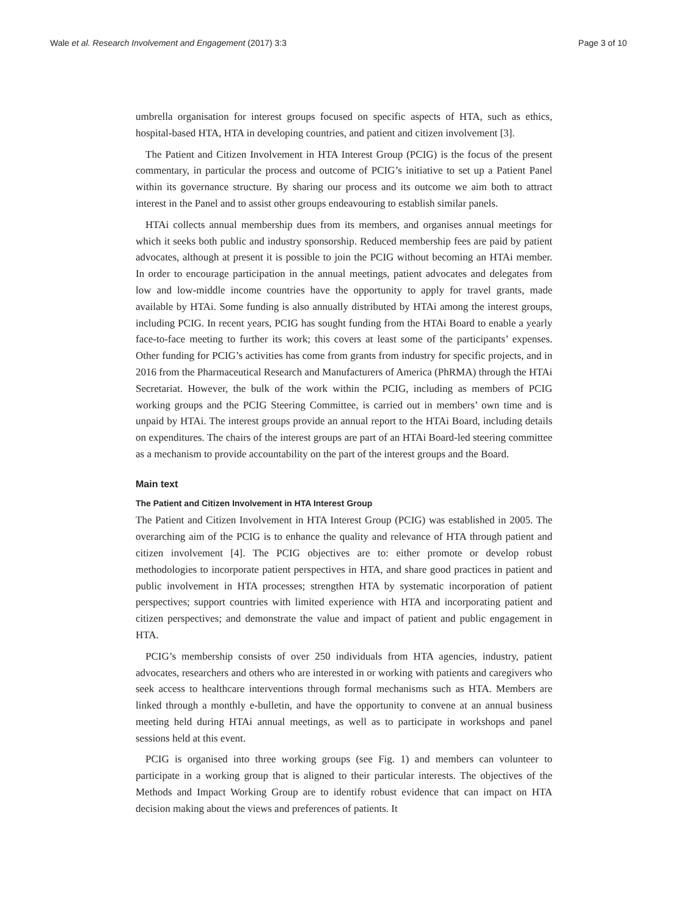Wale et al. Research Involvement and Engagement (2017) 3:3 Page 3 of 10
umbrella organisation for interest groups focused on specific aspects of HTA, such as ethics, hospital-based HTA, HTA in developing countries, and patient and citizen involvement [3].
The Patient and Citizen Involvement in HTA Interest Group (PCIG) is the focus of the present commentary, in particular the process and outcome of PCIG’s initiative to set up a Patient Panel within its governance structure. By sharing our process and its outcome we aim both to attract interest in the Panel and to assist other groups endeavouring to establish similar panels.
HTAi collects annual membership dues from its members, and organises annual meetings for which it seeks both public and industry sponsorship. Reduced membership fees are paid by patient advocates, although at present it is possible to join the PCIG without becoming an HTAi member. In order to encourage participation in the annual meetings, patient advocates and delegates from low and low-middle income countries have the opportunity to apply for travel grants, made available by HTAi. Some funding is also annually distributed by HTAi among the interest groups, including PCIG. In recent years, PCIG has sought funding from the HTAi Board to enable a yearly face-to-face meeting to further its work; this covers at least some of the participants’ expenses. Other funding for PCIG’s activities has come from grants from industry for specific projects, and in 2016 from the Pharmaceutical Research and Manufacturers of America (PhRMA) through the HTAi Secretariat. However, the bulk of the work within the PCIG, including as members of PCIG working groups and the PCIG Steering Committee, is carried out in members’ own time and is unpaid by HTAi. The interest groups provide an annual report to the HTAi Board, including details on expenditures. The chairs of the interest groups are part of an HTAi Board-led steering committee as a mechanism to provide accountability on the part of the interest groups and the Board.
Main text
The Patient and Citizen Involvement in HTA Interest Group
The Patient and Citizen Involvement in HTA Interest Group (PCIG) was established in 2005. The overarching aim of the PCIG is to enhance the quality and relevance of HTA through patient and citizen involvement [4]. The PCIG objectives are to: either promote or develop robust methodologies to incorporate patient perspectives in HTA, and share good practices in patient and public involvement in HTA processes; strengthen HTA by systematic incorporation of patient perspectives; support countries with limited experience with HTA and incorporating patient and citizen perspectives; and demonstrate the value and impact of patient and public engagement in HTA.
PCIG’s membership consists of over 250 individuals from HTA agencies, industry, patient advocates, researchers and others who are interested in or working with patients and caregivers who seek access to healthcare interventions through formal mechanisms such as HTA. Members are linked through a monthly e-bulletin, and have the opportunity to convene at an annual business meeting held during HTAi annual meetings, as well as to participate in workshops and panel sessions held at this event.
PCIG is organised into three working groups (see Fig. 1) and members can volunteer to participate in a working group that is aligned to their particular interests. The objectives of the Methods and Impact Working Group are to identify robust evidence that can impact on HTA decision making about the views and preferences of patients. It